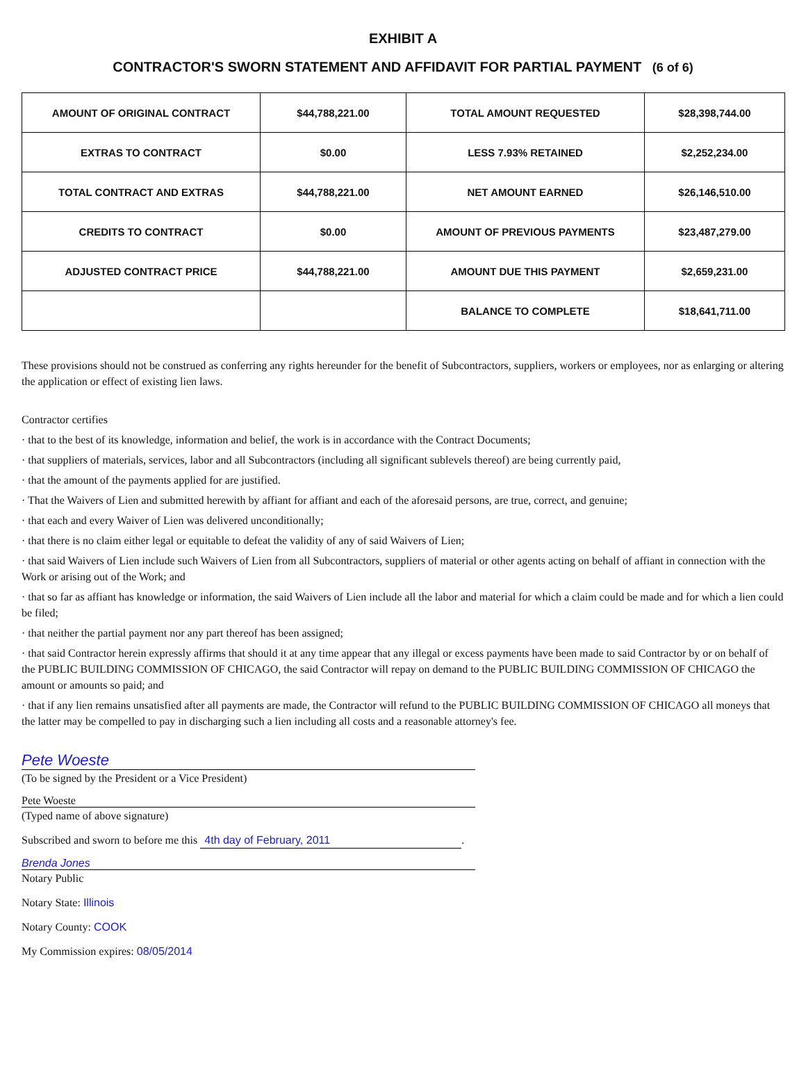EXHIBIT A
CONTRACTOR'S SWORN STATEMENT AND AFFIDAVIT FOR PARTIAL PAYMENT (6 of 6)
| AMOUNT OF ORIGINAL CONTRACT | $44,788,221.00 | TOTAL AMOUNT REQUESTED | $28,398,744.00 |
| EXTRAS TO CONTRACT | $0.00 | LESS 7.93% RETAINED | $2,252,234.00 |
| TOTAL CONTRACT AND EXTRAS | $44,788,221.00 | NET AMOUNT EARNED | $26,146,510.00 |
| CREDITS TO CONTRACT | $0.00 | AMOUNT OF PREVIOUS PAYMENTS | $23,487,279.00 |
| ADJUSTED CONTRACT PRICE | $44,788,221.00 | AMOUNT DUE THIS PAYMENT | $2,659,231.00 |
| | | BALANCE TO COMPLETE | $18,641,711.00 |
These provisions should not be construed as conferring any rights hereunder for the benefit of Subcontractors, suppliers, workers or employees, nor as enlarging or altering the application or effect of existing lien laws.
Contractor certifies
· that to the best of its knowledge, information and belief, the work is in accordance with the Contract Documents;
· that suppliers of materials, services, labor and all Subcontractors (including all significant sublevels thereof) are being currently paid,
· that the amount of the payments applied for are justified.
· That the Waivers of Lien and submitted herewith by affiant for affiant and each of the aforesaid persons, are true, correct, and genuine;
· that each and every Waiver of Lien was delivered unconditionally;
· that there is no claim either legal or equitable to defeat the validity of any of said Waivers of Lien;
· that said Waivers of Lien include such Waivers of Lien from all Subcontractors, suppliers of material or other agents acting on behalf of affiant in connection with the Work or arising out of the Work; and
· that so far as affiant has knowledge or information, the said Waivers of Lien include all the labor and material for which a claim could be made and for which a lien could be filed;
· that neither the partial payment nor any part thereof has been assigned;
· that said Contractor herein expressly affirms that should it at any time appear that any illegal or excess payments have been made to said Contractor by or on behalf of the PUBLIC BUILDING COMMISSION OF CHICAGO, the said Contractor will repay on demand to the PUBLIC BUILDING COMMISSION OF CHICAGO the amount or amounts so paid; and
· that if any lien remains unsatisfied after all payments are made, the Contractor will refund to the PUBLIC BUILDING COMMISSION OF CHICAGO all moneys that the latter may be compelled to pay in discharging such a lien including all costs and a reasonable attorney's fee.
Pete Woeste
(To be signed by the President or a Vice President)
Pete Woeste
(Typed name of above signature)
Subscribed and sworn to before me this 4th day of February, 2011.
Brenda Jones
Notary Public
Notary State: Illinois
Notary County: COOK
My Commission expires: 08/05/2014